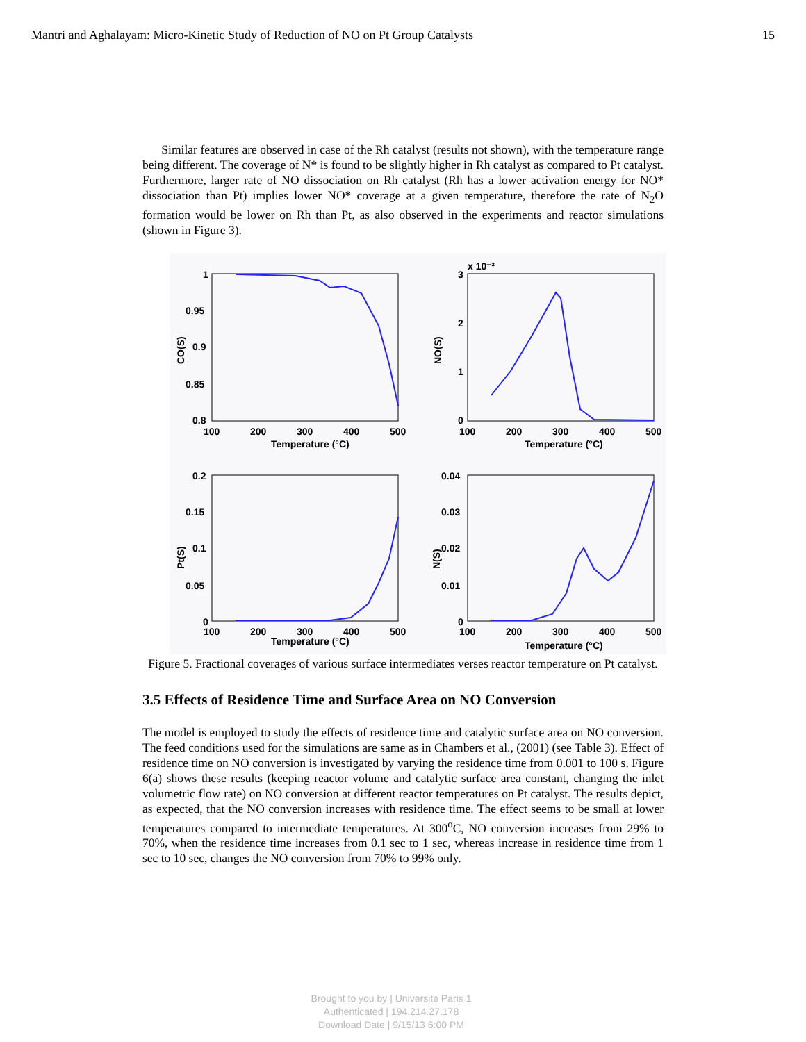Mantri and Aghalayam: Micro-Kinetic Study of Reduction of NO on Pt Group Catalysts 15
Similar features are observed in case of the Rh catalyst (results not shown), with the temperature range being different. The coverage of N* is found to be slightly higher in Rh catalyst as compared to Pt catalyst. Furthermore, larger rate of NO dissociation on Rh catalyst (Rh has a lower activation energy for NO* dissociation than Pt) implies lower NO* coverage at a given temperature, therefore the rate of N<sub>2</sub>O formation would be lower on Rh than Pt, as also observed in the experiments and reactor simulations (shown in Figure 3).
1
0.95
0.9
0.85
0.8
100
200
300
400
500
Temperature (°C)
CO(S)
x 10⁻³
3
2
1
0
100
200
300
400
500
Temperature (°C)
NO(S)
0.2
0.15
0.1
0.05
0
100
200
300
400
500
Temperature (°C)
Pt(S)
0.04
0.03
0.02
0.01
0
100
200
300
400
500
Temperature (°C)
N(S)
Figure 5. Fractional coverages of various surface intermediates verses reactor temperature on Pt catalyst.
3.5 Effects of Residence Time and Surface Area on NO Conversion
The model is employed to study the effects of residence time and catalytic surface area on NO conversion. The feed conditions used for the simulations are same as in Chambers et al., (2001) (see Table 3). Effect of residence time on NO conversion is investigated by varying the residence time from 0.001 to 100 s. Figure 6(a) shows these results (keeping reactor volume and catalytic surface area constant, changing the inlet volumetric flow rate) on NO conversion at different reactor temperatures on Pt catalyst. The results depict, as expected, that the NO conversion increases with residence time. The effect seems to be small at lower temperatures compared to intermediate temperatures. At 300<sup>o</sup>C, NO conversion increases from 29% to 70%, when the residence time increases from 0.1 sec to 1 sec, whereas increase in residence time from 1 sec to 10 sec, changes the NO conversion from 70% to 99% only.
Brought to you by | Universite Paris 1
Authenticated | 194.214.27.178
Download Date | 9/15/13 6:00 PM